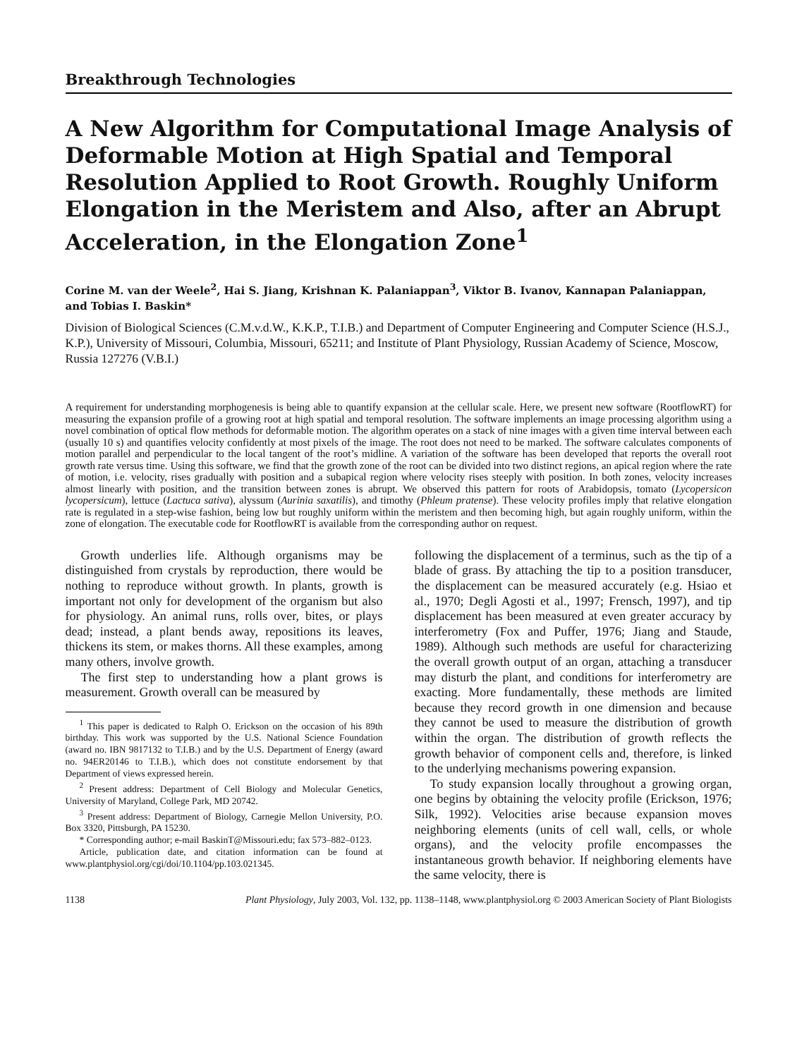Breakthrough Technologies
A New Algorithm for Computational Image Analysis of Deformable Motion at High Spatial and Temporal Resolution Applied to Root Growth. Roughly Uniform Elongation in the Meristem and Also, after an Abrupt Acceleration, in the Elongation Zone<sup>1</sup>
Corine M. van der Weele<sup>2</sup>, Hai S. Jiang, Krishnan K. Palaniappan<sup>3</sup>, Viktor B. Ivanov, Kannapan Palaniappan, and Tobias I. Baskin*
Division of Biological Sciences (C.M.v.d.W., K.K.P., T.I.B.) and Department of Computer Engineering and Computer Science (H.S.J., K.P.), University of Missouri, Columbia, Missouri, 65211; and Institute of Plant Physiology, Russian Academy of Science, Moscow, Russia 127276 (V.B.I.)
A requirement for understanding morphogenesis is being able to quantify expansion at the cellular scale. Here, we present new software (RootflowRT) for measuring the expansion profile of a growing root at high spatial and temporal resolution. The software implements an image processing algorithm using a novel combination of optical flow methods for deformable motion. The algorithm operates on a stack of nine images with a given time interval between each (usually 10 s) and quantifies velocity confidently at most pixels of the image. The root does not need to be marked. The software calculates components of motion parallel and perpendicular to the local tangent of the root’s midline. A variation of the software has been developed that reports the overall root growth rate versus time. Using this software, we find that the growth zone of the root can be divided into two distinct regions, an apical region where the rate of motion, i.e. velocity, rises gradually with position and a subapical region where velocity rises steeply with position. In both zones, velocity increases almost linearly with position, and the transition between zones is abrupt. We observed this pattern for roots of Arabidopsis, tomato (Lycopersicon lycopersicum), lettuce (Lactuca sativa), alyssum (Aurinia saxatilis), and timothy (Phleum pratense). These velocity profiles imply that relative elongation rate is regulated in a step-wise fashion, being low but roughly uniform within the meristem and then becoming high, but again roughly uniform, within the zone of elongation. The executable code for RootflowRT is available from the corresponding author on request.
Growth underlies life. Although organisms may be distinguished from crystals by reproduction, there would be nothing to reproduce without growth. In plants, growth is important not only for development of the organism but also for physiology. An animal runs, rolls over, bites, or plays dead; instead, a plant bends away, repositions its leaves, thickens its stem, or makes thorns. All these examples, among many others, involve growth.
The first step to understanding how a plant grows is measurement. Growth overall can be measured by
<sup>1</sup> This paper is dedicated to Ralph O. Erickson on the occasion of his 89th birthday. This work was supported by the U.S. National Science Foundation (award no. IBN 9817132 to T.I.B.) and by the U.S. Department of Energy (award no. 94ER20146 to T.I.B.), which does not constitute endorsement by that Department of views expressed herein.
<sup>2</sup> Present address: Department of Cell Biology and Molecular Genetics, University of Maryland, College Park, MD 20742.
<sup>3</sup> Present address: Department of Biology, Carnegie Mellon University, P.O. Box 3320, Pittsburgh, PA 15230.
* Corresponding author; e-mail BaskinT@Missouri.edu; fax 573–882–0123.
Article, publication date, and citation information can be found at www.plantphysiol.org/cgi/doi/10.1104/pp.103.021345.
following the displacement of a terminus, such as the tip of a blade of grass. By attaching the tip to a position transducer, the displacement can be measured accurately (e.g. Hsiao et al., 1970; Degli Agosti et al., 1997; Frensch, 1997), and tip displacement has been measured at even greater accuracy by interferometry (Fox and Puffer, 1976; Jiang and Staude, 1989). Although such methods are useful for characterizing the overall growth output of an organ, attaching a transducer may disturb the plant, and conditions for interferometry are exacting. More fundamentally, these methods are limited because they record growth in one dimension and because they cannot be used to measure the distribution of growth within the organ. The distribution of growth reflects the growth behavior of component cells and, therefore, is linked to the underlying mechanisms powering expansion.
To study expansion locally throughout a growing organ, one begins by obtaining the velocity profile (Erickson, 1976; Silk, 1992). Velocities arise because expansion moves neighboring elements (units of cell wall, cells, or whole organs), and the velocity profile encompasses the instantaneous growth behavior. If neighboring elements have the same velocity, there is
1138 Plant Physiology, July 2003, Vol. 132, pp. 1138–1148, www.plantphysiol.org © 2003 American Society of Plant Biologists